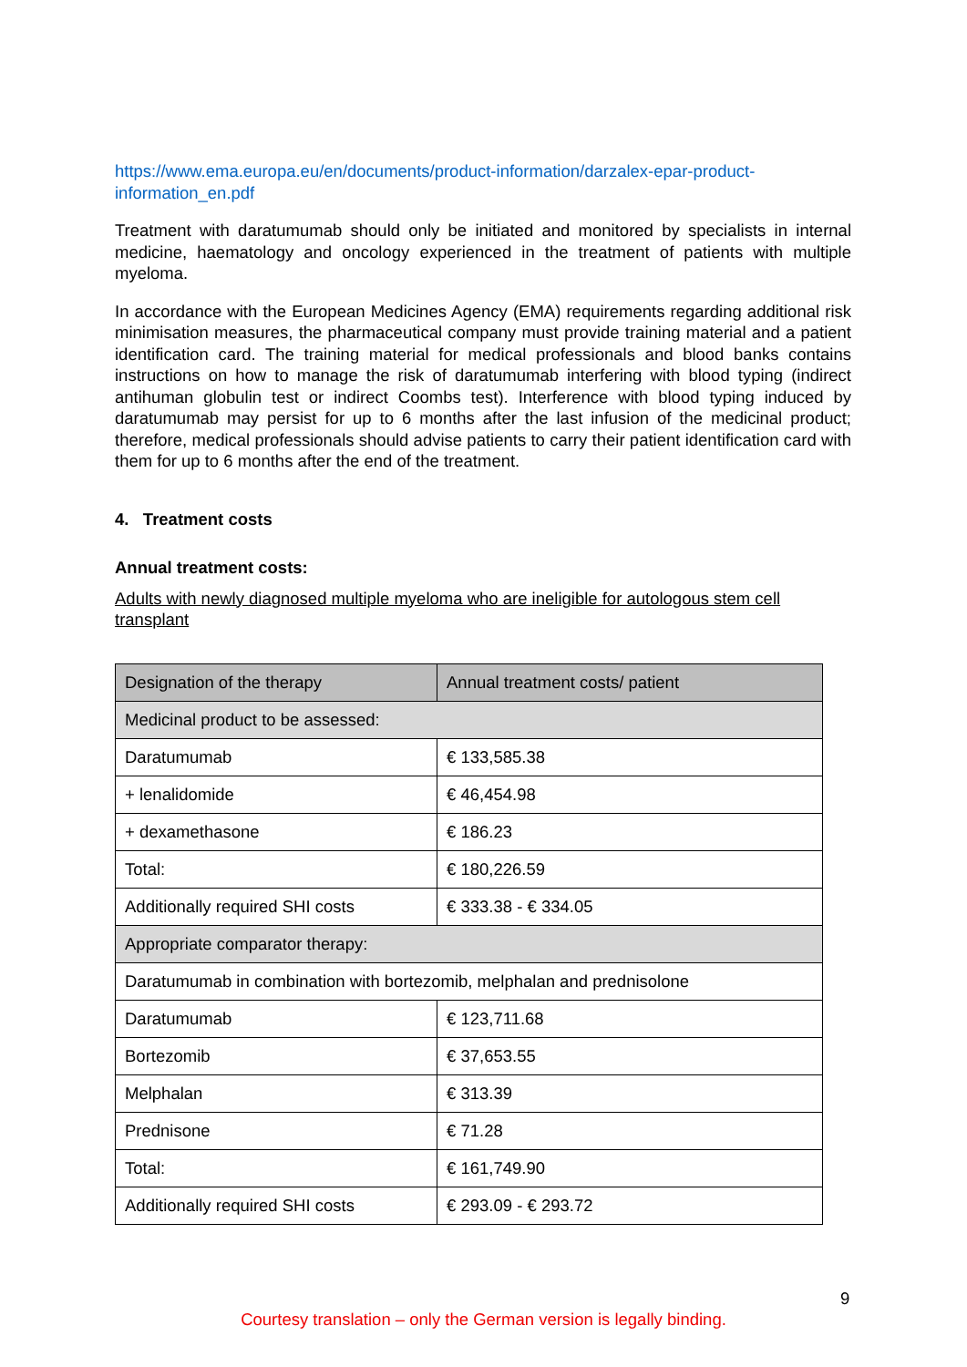https://www.ema.europa.eu/en/documents/product-information/darzalex-epar-product-information_en.pdf
Treatment with daratumumab should only be initiated and monitored by specialists in internal medicine, haematology and oncology experienced in the treatment of patients with multiple myeloma.
In accordance with the European Medicines Agency (EMA) requirements regarding additional risk minimisation measures, the pharmaceutical company must provide training material and a patient identification card. The training material for medical professionals and blood banks contains instructions on how to manage the risk of daratumumab interfering with blood typing (indirect antihuman globulin test or indirect Coombs test). Interference with blood typing induced by daratumumab may persist for up to 6 months after the last infusion of the medicinal product; therefore, medical professionals should advise patients to carry their patient identification card with them for up to 6 months after the end of the treatment.
4. Treatment costs
Annual treatment costs:
Adults with newly diagnosed multiple myeloma who are ineligible for autologous stem cell transplant
| Designation of the therapy | Annual treatment costs/ patient |
| --- | --- |
| Medicinal product to be assessed: | |
| Daratumumab | € 133,585.38 |
| + lenalidomide | € 46,454.98 |
| + dexamethasone | € 186.23 |
| Total: | € 180,226.59 |
| Additionally required SHI costs | € 333.38 - € 334.05 |
| Appropriate comparator therapy: | |
| Daratumumab in combination with bortezomib, melphalan and prednisolone | |
| Daratumumab | € 123,711.68 |
| Bortezomib | € 37,653.55 |
| Melphalan | € 313.39 |
| Prednisone | € 71.28 |
| Total: | € 161,749.90 |
| Additionally required SHI costs | € 293.09 - € 293.72 |
9
Courtesy translation – only the German version is legally binding.